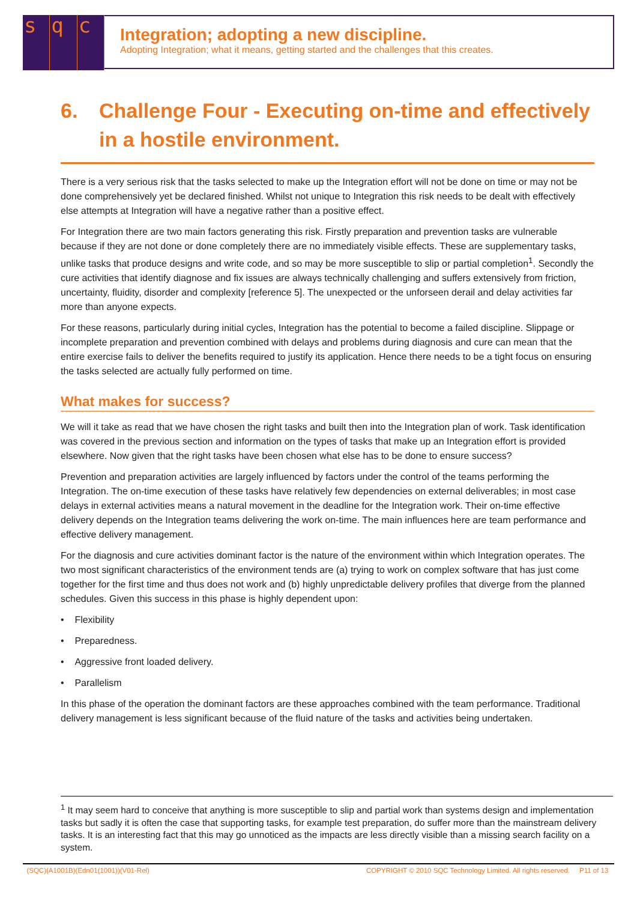sq c
Integration; adopting a new discipline.
Adopting Integration; what it means, getting started and the challenges that this creates.
6. Challenge Four - Executing on-time and effectively in a hostile environment.
There is a very serious risk that the tasks selected to make up the Integration effort will not be done on time or may not be done comprehensively yet be declared finished. Whilst not unique to Integration this risk needs to be dealt with effectively else attempts at Integration will have a negative rather than a positive effect.
For Integration there are two main factors generating this risk. Firstly preparation and prevention tasks are vulnerable because if they are not done or done completely there are no immediately visible effects. These are supplementary tasks, unlike tasks that produce designs and write code, and so may be more susceptible to slip or partial completion<sup>1</sup>. Secondly the cure activities that identify diagnose and fix issues are always technically challenging and suffers extensively from friction, uncertainty, fluidity, disorder and complexity [reference 5]. The unexpected or the unforseen derail and delay activities far more than anyone expects.
For these reasons, particularly during initial cycles, Integration has the potential to become a failed discipline. Slippage or incomplete preparation and prevention combined with delays and problems during diagnosis and cure can mean that the entire exercise fails to deliver the benefits required to justify its application. Hence there needs to be a tight focus on ensuring the tasks selected are actually fully performed on time.
What makes for success?
We will it take as read that we have chosen the right tasks and built then into the Integration plan of work. Task identification was covered in the previous section and information on the types of tasks that make up an Integration effort is provided elsewhere. Now given that the right tasks have been chosen what else has to be done to ensure success?
Prevention and preparation activities are largely influenced by factors under the control of the teams performing the Integration. The on-time execution of these tasks have relatively few dependencies on external deliverables; in most case delays in external activities means a natural movement in the deadline for the Integration work. Their on-time effective delivery depends on the Integration teams delivering the work on-time. The main influences here are team performance and effective delivery management.
For the diagnosis and cure activities dominant factor is the nature of the environment within which Integration operates. The two most significant characteristics of the environment tends are (a) trying to work on complex software that has just come together for the first time and thus does not work and (b) highly unpredictable delivery profiles that diverge from the planned schedules. Given this success in this phase is highly dependent upon:
• Flexibility
• Preparedness.
• Aggressive front loaded delivery.
• Parallelism
In this phase of the operation the dominant factors are these approaches combined with the team performance. Traditional delivery management is less significant because of the fluid nature of the tasks and activities being undertaken.
<sup>1</sup> It may seem hard to conceive that anything is more susceptible to slip and partial work than systems design and implementation tasks but sadly it is often the case that supporting tasks, for example test preparation, do suffer more than the mainstream delivery tasks. It is an interesting fact that this may go unnoticed as the impacts are less directly visible than a missing search facility on a system.
(SQC)(A1001B)(Edn01(1001))(V01-Rel) COPYRIGHT © 2010 SQC Technology Limited. All rights reserved. P11 of 13